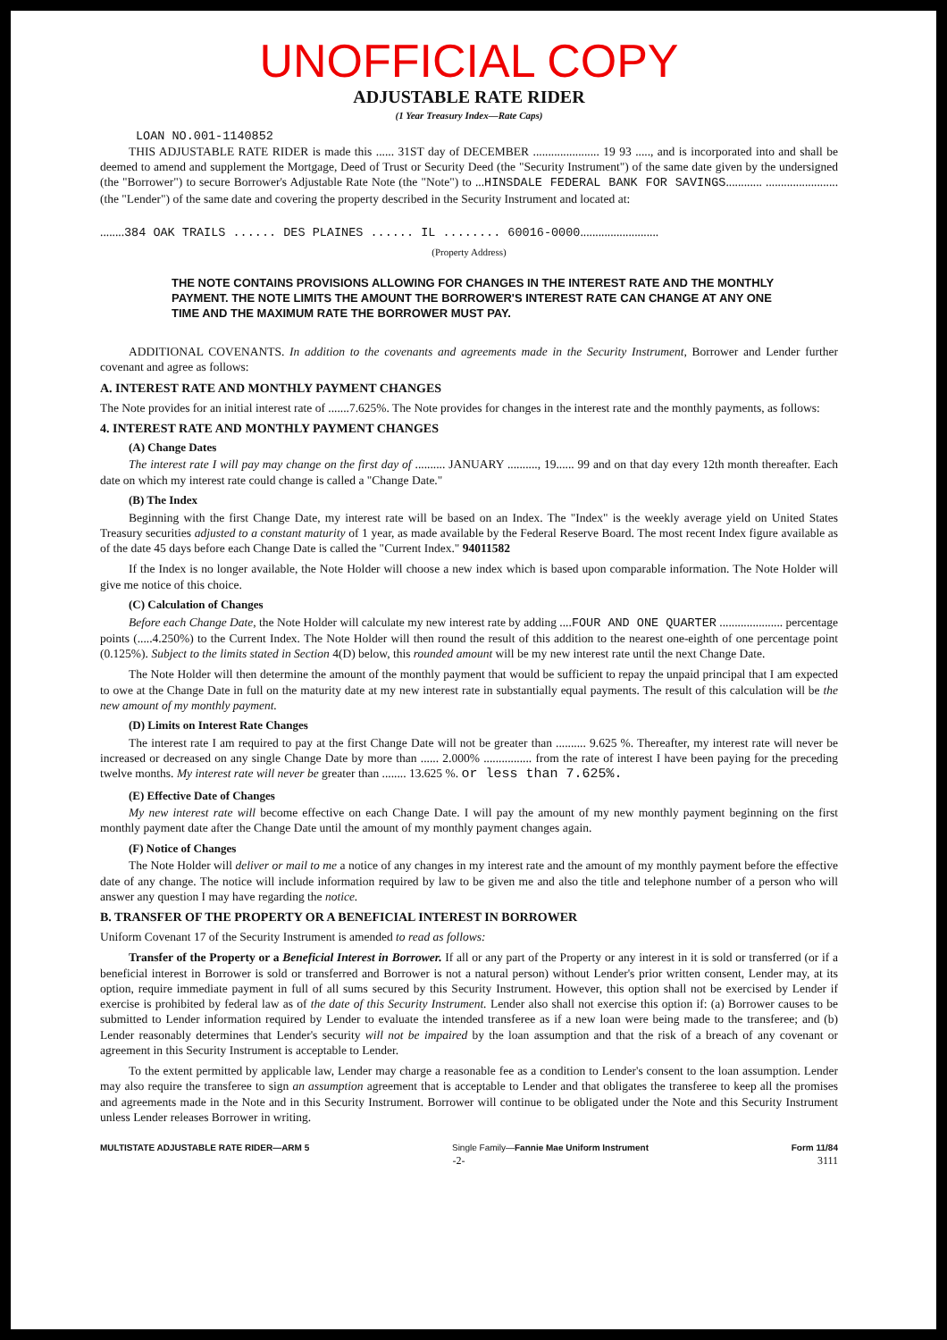UNOFFICIAL COPY
ADJUSTABLE RATE RIDER
(1 Year Treasury Index—Rate Caps)
LOAN NO.001-1140852
THIS ADJUSTABLE RATE RIDER is made this ...... 31ST day of DECEMBER ...................... 19 93 ....., and is incorporated into and shall be deemed to amend and supplement the Mortgage, Deed of Trust or Security Deed (the "Security Instrument") of the same date given by the undersigned (the "Borrower") to secure Borrower's Adjustable Rate Note (the "Note") to ...HINSDALE FEDERAL BANK FOR SAVINGS............ ........................ (the "Lender") of the same date and covering the property described in the Security Instrument and located at:
........384 OAK TRAILS ...... DES PLAINES ...... IL ........ 60016-0000..........................
(Property Address)
THE NOTE CONTAINS PROVISIONS ALLOWING FOR CHANGES IN THE INTEREST RATE AND THE MONTHLY PAYMENT. THE NOTE LIMITS THE AMOUNT THE BORROWER'S INTEREST RATE CAN CHANGE AT ANY ONE TIME AND THE MAXIMUM RATE THE BORROWER MUST PAY.
ADDITIONAL COVENANTS. In addition to the covenants and agreements made in the Security Instrument, Borrower and Lender further covenant and agree as follows:
A. INTEREST RATE AND MONTHLY PAYMENT CHANGES
The Note provides for an initial interest rate of .......7.625%. The Note provides for changes in the interest rate and the monthly payments, as follows:
4. INTEREST RATE AND MONTHLY PAYMENT CHANGES
(A) Change Dates
The interest rate I will pay may change on the first day of .......... JANUARY .........., 19...... 99 and on that day every 12th month thereafter. Each date on which my interest rate could change is called a "Change Date."
(B) The Index
Beginning with the first Change Date, my interest rate will be based on an Index. The "Index" is the weekly average yield on United States Treasury securities adjusted to a constant maturity of 1 year, as made available by the Federal Reserve Board. The most recent Index figure available as of the date 45 days before each Change Date is called the "Current Index." 94011582
If the Index is no longer available, the Note Holder will choose a new index which is based upon comparable information. The Note Holder will give me notice of this choice.
(C) Calculation of Changes
Before each Change Date, the Note Holder will calculate my new interest rate by adding ....FOUR AND ONE QUARTER ..................... percentage points (.....4.250%) to the Current Index. The Note Holder will then round the result of this addition to the nearest one-eighth of one percentage point (0.125%). Subject to the limits stated in Section 4(D) below, this rounded amount will be my new interest rate until the next Change Date.
The Note Holder will then determine the amount of the monthly payment that would be sufficient to repay the unpaid principal that I am expected to owe at the Change Date in full on the maturity date at my new interest rate in substantially equal payments. The result of this calculation will be the new amount of my monthly payment.
(D) Limits on Interest Rate Changes
The interest rate I am required to pay at the first Change Date will not be greater than .......... 9.625 %. Thereafter, my interest rate will never be increased or decreased on any single Change Date by more than ...... 2.000% ................ from the rate of interest I have been paying for the preceding twelve months. My interest rate will never be greater than ........ 13.625 %. or less than 7.625%.
(E) Effective Date of Changes
My new interest rate will become effective on each Change Date. I will pay the amount of my new monthly payment beginning on the first monthly payment date after the Change Date until the amount of my monthly payment changes again.
(F) Notice of Changes
The Note Holder will deliver or mail to me a notice of any changes in my interest rate and the amount of my monthly payment before the effective date of any change. The notice will include information required by law to be given me and also the title and telephone number of a person who will answer any question I may have regarding the notice.
B. TRANSFER OF THE PROPERTY OR A BENEFICIAL INTEREST IN BORROWER
Uniform Covenant 17 of the Security Instrument is amended to read as follows:
Transfer of the Property or a Beneficial Interest in Borrower. If all or any part of the Property or any interest in it is sold or transferred (or if a beneficial interest in Borrower is sold or transferred and Borrower is not a natural person) without Lender's prior written consent, Lender may, at its option, require immediate payment in full of all sums secured by this Security Instrument. However, this option shall not be exercised by Lender if exercise is prohibited by federal law as of the date of this Security Instrument. Lender also shall not exercise this option if: (a) Borrower causes to be submitted to Lender information required by Lender to evaluate the intended transferee as if a new loan were being made to the transferee; and (b) Lender reasonably determines that Lender's security will not be impaired by the loan assumption and that the risk of a breach of any covenant or agreement in this Security Instrument is acceptable to Lender.
To the extent permitted by applicable law, Lender may charge a reasonable fee as a condition to Lender's consent to the loan assumption. Lender may also require the transferee to sign an assumption agreement that is acceptable to Lender and that obligates the transferee to keep all the promises and agreements made in the Note and in this Security Instrument. Borrower will continue to be obligated under the Note and this Security Instrument unless Lender releases Borrower in writing.
MULTISTATE ADJUSTABLE RATE RIDER—ARM 5 Single Family—Fannie Mae Uniform Instrument Form 11/84
-2- 3111